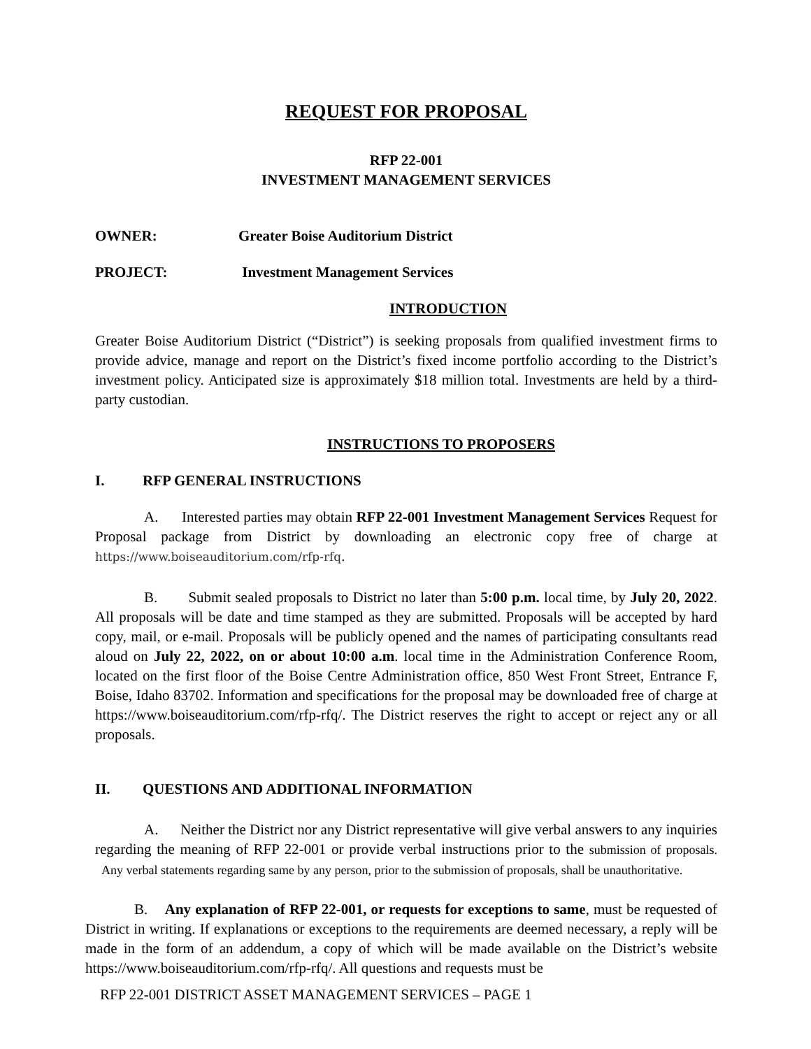REQUEST FOR PROPOSAL
RFP 22-001
INVESTMENT MANAGEMENT SERVICES
OWNER: Greater Boise Auditorium District
PROJECT: Investment Management Services
INTRODUCTION
Greater Boise Auditorium District (“District”) is seeking proposals from qualified investment firms to provide advice, manage and report on the District’s fixed income portfolio according to the District’s investment policy. Anticipated size is approximately $18 million total. Investments are held by a third-party custodian.
INSTRUCTIONS TO PROPOSERS
I. RFP GENERAL INSTRUCTIONS
A. Interested parties may obtain RFP 22-001 Investment Management Services Request for Proposal package from District by downloading an electronic copy free of charge at https://www.boiseauditorium.com/rfp-rfq.
B. Submit sealed proposals to District no later than 5:00 p.m. local time, by July 20, 2022. All proposals will be date and time stamped as they are submitted. Proposals will be accepted by hard copy, mail, or e-mail. Proposals will be publicly opened and the names of participating consultants read aloud on July 22, 2022, on or about 10:00 a.m. local time in the Administration Conference Room, located on the first floor of the Boise Centre Administration office, 850 West Front Street, Entrance F, Boise, Idaho 83702. Information and specifications for the proposal may be downloaded free of charge at https://www.boiseauditorium.com/rfp-rfq/. The District reserves the right to accept or reject any or all proposals.
II. QUESTIONS AND ADDITIONAL INFORMATION
A. Neither the District nor any District representative will give verbal answers to any inquiries regarding the meaning of RFP 22-001 or provide verbal instructions prior to the submission of proposals. Any verbal statements regarding same by any person, prior to the submission of proposals, shall be unauthoritative.
B. Any explanation of RFP 22-001, or requests for exceptions to same, must be requested of District in writing. If explanations or exceptions to the requirements are deemed necessary, a reply will be made in the form of an addendum, a copy of which will be made available on the District’s website https://www.boiseauditorium.com/rfp-rfq/. All questions and requests must be
RFP 22-001 DISTRICT ASSET MANAGEMENT SERVICES – PAGE 1